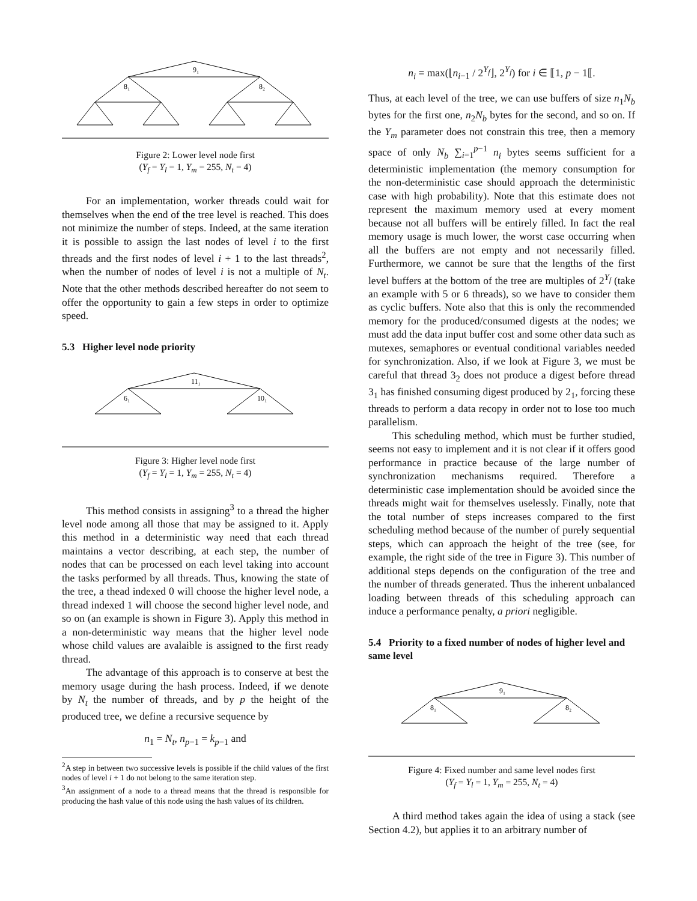9₁
8₁
8₂
Figure 2: Lower level node first
(Y<sub>f</sub> = Y<sub>l</sub> = 1, Y<sub>m</sub> = 255, N<sub>t</sub> = 4)
For an implementation, worker threads could wait for themselves when the end of the tree level is reached. This does not minimize the number of steps. Indeed, at the same iteration it is possible to assign the last nodes of level i to the first threads and the first nodes of level i + 1 to the last threads<sup>2</sup>, when the number of nodes of level i is not a multiple of N<sub>t</sub>. Note that the other methods described hereafter do not seem to offer the opportunity to gain a few steps in order to optimize speed.
5.3 Higher level node priority
11₁
6₁
10₁
Figure 3: Higher level node first
(Y<sub>f</sub> = Y<sub>l</sub> = 1, Y<sub>m</sub> = 255, N<sub>t</sub> = 4)
This method consists in assigning<sup>3</sup> to a thread the higher level node among all those that may be assigned to it. Apply this method in a deterministic way need that each thread maintains a vector describing, at each step, the number of nodes that can be processed on each level taking into account the tasks performed by all threads. Thus, knowing the state of the tree, a thead indexed 0 will choose the higher level node, a thread indexed 1 will choose the second higher level node, and so on (an example is shown in Figure 3). Apply this method in a non-deterministic way means that the higher level node whose child values are avalaible is assigned to the first ready thread.
The advantage of this approach is to conserve at best the memory usage during the hash process. Indeed, if we denote by N<sub>t</sub> the number of threads, and by p the height of the produced tree, we define a recursive sequence by
n<sub>1</sub> = N<sub>t</sub>, n<sub>p−1</sub> = k<sub>p−1</sub> and
<sup>2</sup> A step in between two successive levels is possible if the child values of the first nodes of level i + 1 do not belong to the same iteration step.
<sup>3</sup> An assignment of a node to a thread means that the thread is responsible for producing the hash value of this node using the hash values of its children.
n<sub>i</sub> = max(⌊n<sub>i−1</sub> / 2<sup>Y<sub>f</sub></sup>⌋, 2<sup>Y<sub>f</sub></sup>) for i ∈ ⟦1, p − 1⟦.
Thus, at each level of the tree, we can use buffers of size n<sub>1</sub>N<sub>b</sub> bytes for the first one, n<sub>2</sub>N<sub>b</sub> bytes for the second, and so on. If the Y<sub>m</sub> parameter does not constrain this tree, then a memory space of only N<sub>b</sub> ∑<sub>i=1</sub><sup>p−1</sup> n<sub>i</sub> bytes seems sufficient for a deterministic implementation (the memory consumption for the non-deterministic case should approach the deterministic case with high probability). Note that this estimate does not represent the maximum memory used at every moment because not all buffers will be entirely filled. In fact the real memory usage is much lower, the worst case occurring when all the buffers are not empty and not necessarily filled. Furthermore, we cannot be sure that the lengths of the first level buffers at the bottom of the tree are multiples of 2<sup>Y<sub>f</sub></sup> (take an example with 5 or 6 threads), so we have to consider them as cyclic buffers. Note also that this is only the recommended memory for the produced/consumed digests at the nodes; we must add the data input buffer cost and some other data such as mutexes, semaphores or eventual conditional variables needed for synchronization. Also, if we look at Figure 3, we must be careful that thread 3<sub>2</sub> does not produce a digest before thread 3<sub>1</sub> has finished consuming digest produced by 2<sub>1</sub>, forcing these threads to perform a data recopy in order not to lose too much parallelism.
This scheduling method, which must be further studied, seems not easy to implement and it is not clear if it offers good performance in practice because of the large number of synchronization mechanisms required. Therefore a deterministic case implementation should be avoided since the threads might wait for themselves uselessly. Finally, note that the total number of steps increases compared to the first scheduling method because of the number of purely sequential steps, which can approach the height of the tree (see, for example, the right side of the tree in Figure 3). This number of additional steps depends on the configuration of the tree and the number of threads generated. Thus the inherent unbalanced loading between threads of this scheduling approach can induce a performance penalty, a priori negligible.
5.4 Priority to a fixed number of nodes of higher level and same level
9₁
8₁
8₂
Figure 4: Fixed number and same level nodes first
(Y<sub>f</sub> = Y<sub>l</sub> = 1, Y<sub>m</sub> = 255, N<sub>t</sub> = 4)
A third method takes again the idea of using a stack (see Section 4.2), but applies it to an arbitrary number of